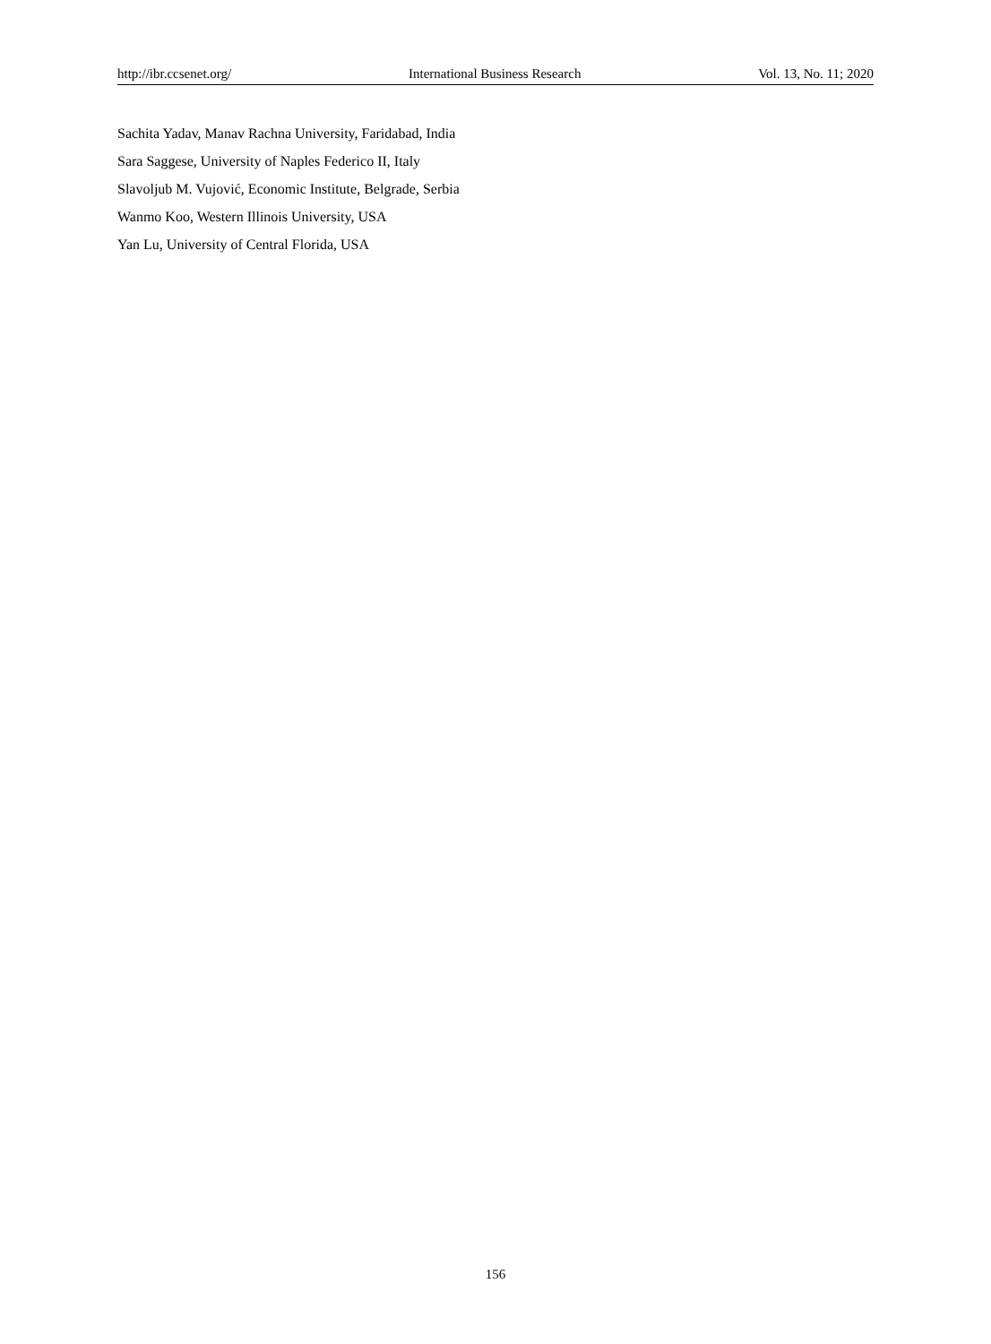http://ibr.ccsenet.org/ International Business Research Vol. 13, No. 11; 2020
Sachita Yadav, Manav Rachna University, Faridabad, India
Sara Saggese, University of Naples Federico II, Italy
Slavoljub M. Vujović, Economic Institute, Belgrade, Serbia
Wanmo Koo, Western Illinois University, USA
Yan Lu, University of Central Florida, USA
156